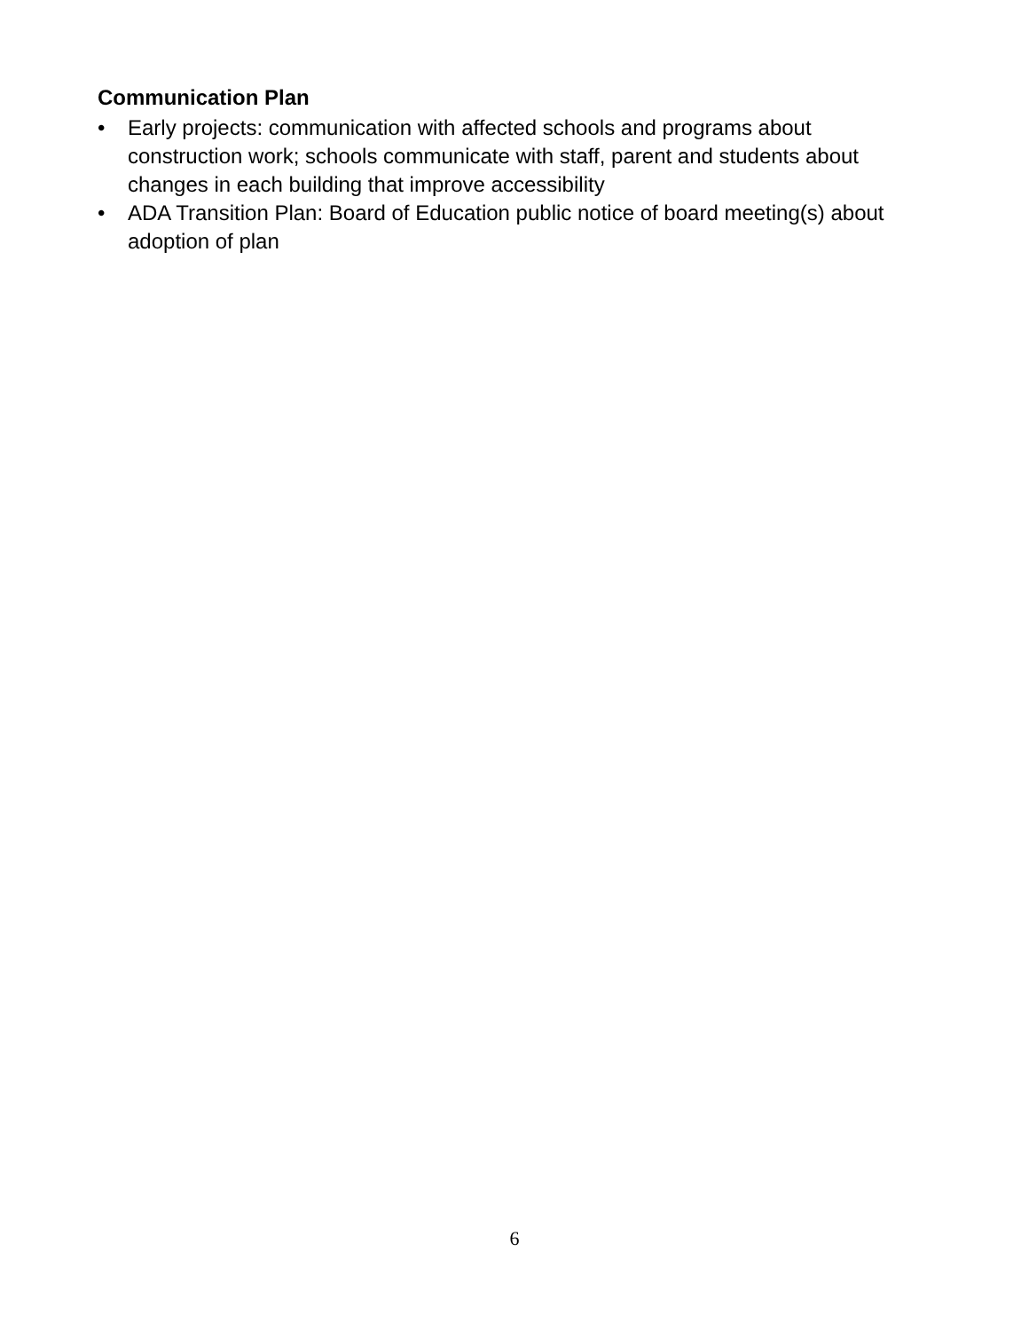Communication Plan
• Early projects: communication with affected schools and programs about construction work; schools communicate with staff, parent and students about changes in each building that improve accessibility
• ADA Transition Plan: Board of Education public notice of board meeting(s) about adoption of plan
6